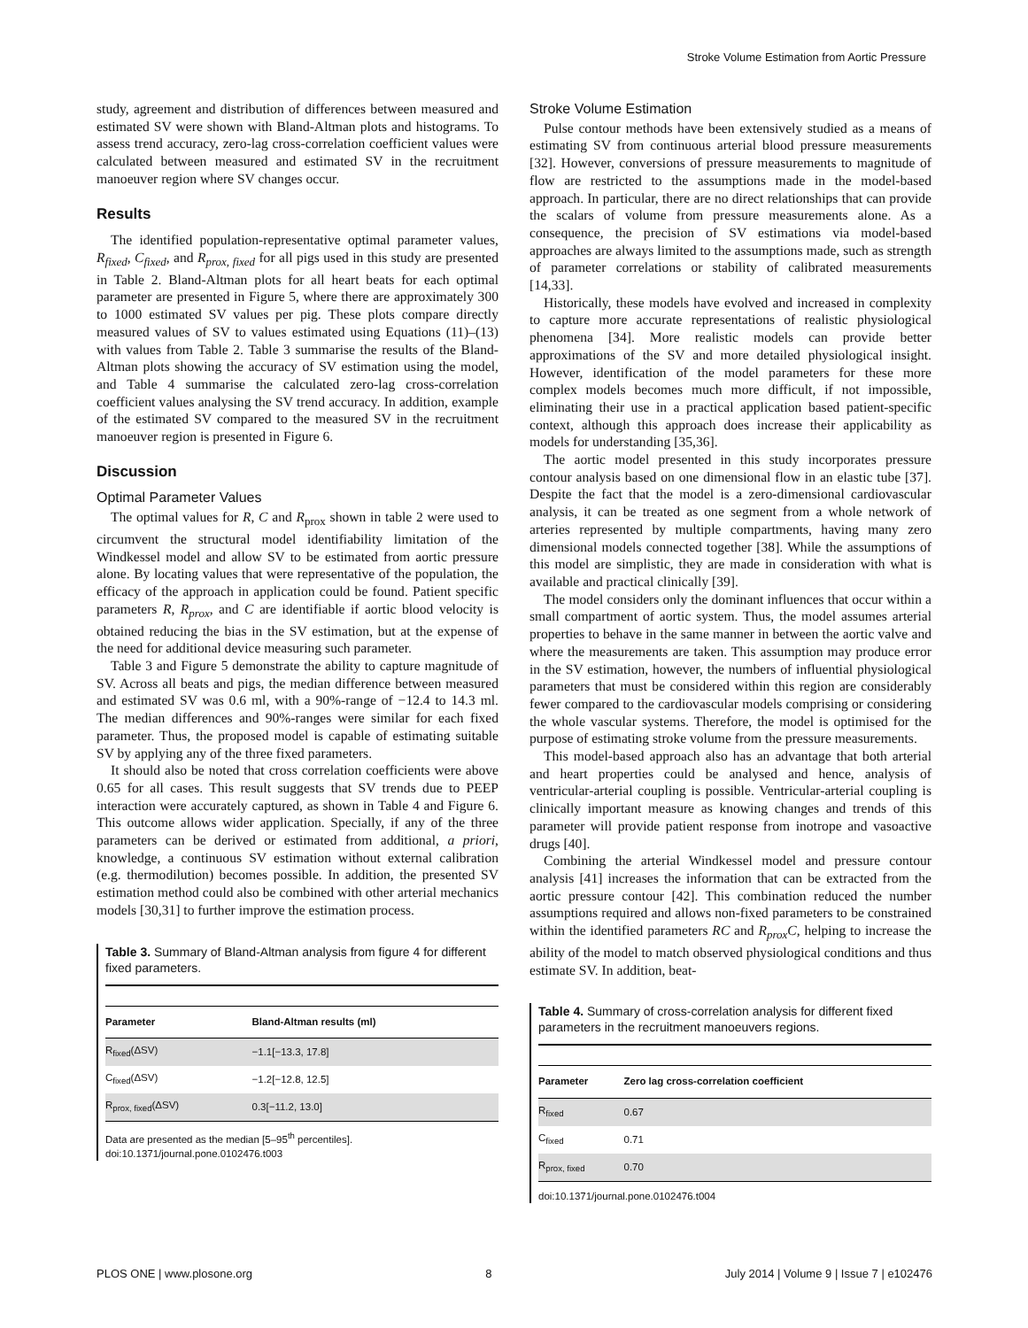Stroke Volume Estimation from Aortic Pressure
study, agreement and distribution of differences between measured and estimated SV were shown with Bland-Altman plots and histograms. To assess trend accuracy, zero-lag cross-correlation coefficient values were calculated between measured and estimated SV in the recruitment manoeuver region where SV changes occur.
Results
The identified population-representative optimal parameter values, R<sub>fixed</sub>, C<sub>fixed</sub>, and R<sub>prox, fixed</sub> for all pigs used in this study are presented in Table 2. Bland-Altman plots for all heart beats for each optimal parameter are presented in Figure 5, where there are approximately 300 to 1000 estimated SV values per pig. These plots compare directly measured values of SV to values estimated using Equations (11)–(13) with values from Table 2. Table 3 summarise the results of the Bland-Altman plots showing the accuracy of SV estimation using the model, and Table 4 summarise the calculated zero-lag cross-correlation coefficient values analysing the SV trend accuracy. In addition, example of the estimated SV compared to the measured SV in the recruitment manoeuver region is presented in Figure 6.
Discussion
Optimal Parameter Values
The optimal values for R, C and R<sub>prox</sub> shown in table 2 were used to circumvent the structural model identifiability limitation of the Windkessel model and allow SV to be estimated from aortic pressure alone. By locating values that were representative of the population, the efficacy of the approach in application could be found. Patient specific parameters R, R<sub>prox</sub>, and C are identifiable if aortic blood velocity is obtained reducing the bias in the SV estimation, but at the expense of the need for additional device measuring such parameter.
Table 3 and Figure 5 demonstrate the ability to capture magnitude of SV. Across all beats and pigs, the median difference between measured and estimated SV was 0.6 ml, with a 90%-range of −12.4 to 14.3 ml. The median differences and 90%-ranges were similar for each fixed parameter. Thus, the proposed model is capable of estimating suitable SV by applying any of the three fixed parameters.
It should also be noted that cross correlation coefficients were above 0.65 for all cases. This result suggests that SV trends due to PEEP interaction were accurately captured, as shown in Table 4 and Figure 6. This outcome allows wider application. Specially, if any of the three parameters can be derived or estimated from additional, a priori, knowledge, a continuous SV estimation without external calibration (e.g. thermodilution) becomes possible. In addition, the presented SV estimation method could also be combined with other arterial mechanics models [30,31] to further improve the estimation process.
Table 3. Summary of Bland-Altman analysis from figure 4 for different fixed parameters.
| Parameter | Bland-Altman results (ml) |
| --- | --- |
| R<sub>fixed</sub>(ΔSV) | −1.1[−13.3, 17.8] |
| C<sub>fixed</sub>(ΔSV) | −1.2[−12.8, 12.5] |
| R<sub>prox, fixed</sub>(ΔSV) | 0.3[−11.2, 13.0] |
Data are presented as the median [5–95<sup>th</sup> percentiles].
doi:10.1371/journal.pone.0102476.t003
Stroke Volume Estimation
Pulse contour methods have been extensively studied as a means of estimating SV from continuous arterial blood pressure measurements [32]. However, conversions of pressure measurements to magnitude of flow are restricted to the assumptions made in the model-based approach. In particular, there are no direct relationships that can provide the scalars of volume from pressure measurements alone. As a consequence, the precision of SV estimations via model-based approaches are always limited to the assumptions made, such as strength of parameter correlations or stability of calibrated measurements [14,33].
Historically, these models have evolved and increased in complexity to capture more accurate representations of realistic physiological phenomena [34]. More realistic models can provide better approximations of the SV and more detailed physiological insight. However, identification of the model parameters for these more complex models becomes much more difficult, if not impossible, eliminating their use in a practical application based patient-specific context, although this approach does increase their applicability as models for understanding [35,36].
The aortic model presented in this study incorporates pressure contour analysis based on one dimensional flow in an elastic tube [37]. Despite the fact that the model is a zero-dimensional cardiovascular analysis, it can be treated as one segment from a whole network of arteries represented by multiple compartments, having many zero dimensional models connected together [38]. While the assumptions of this model are simplistic, they are made in consideration with what is available and practical clinically [39].
The model considers only the dominant influences that occur within a small compartment of aortic system. Thus, the model assumes arterial properties to behave in the same manner in between the aortic valve and where the measurements are taken. This assumption may produce error in the SV estimation, however, the numbers of influential physiological parameters that must be considered within this region are considerably fewer compared to the cardiovascular models comprising or considering the whole vascular systems. Therefore, the model is optimised for the purpose of estimating stroke volume from the pressure measurements.
This model-based approach also has an advantage that both arterial and heart properties could be analysed and hence, analysis of ventricular-arterial coupling is possible. Ventricular-arterial coupling is clinically important measure as knowing changes and trends of this parameter will provide patient response from inotrope and vasoactive drugs [40].
Combining the arterial Windkessel model and pressure contour analysis [41] increases the information that can be extracted from the aortic pressure contour [42]. This combination reduced the number assumptions required and allows non-fixed parameters to be constrained within the identified parameters RC and R<sub>prox</sub>C, helping to increase the ability of the model to match observed physiological conditions and thus estimate SV. In addition, beat-
Table 4. Summary of cross-correlation analysis for different fixed parameters in the recruitment manoeuvers regions.
| Parameter | Zero lag cross-correlation coefficient |
| --- | --- |
| R<sub>fixed</sub> | 0.67 |
| C<sub>fixed</sub> | 0.71 |
| R<sub>prox, fixed</sub> | 0.70 |
doi:10.1371/journal.pone.0102476.t004
PLOS ONE | www.plosone.org 8 July 2014 | Volume 9 | Issue 7 | e102476